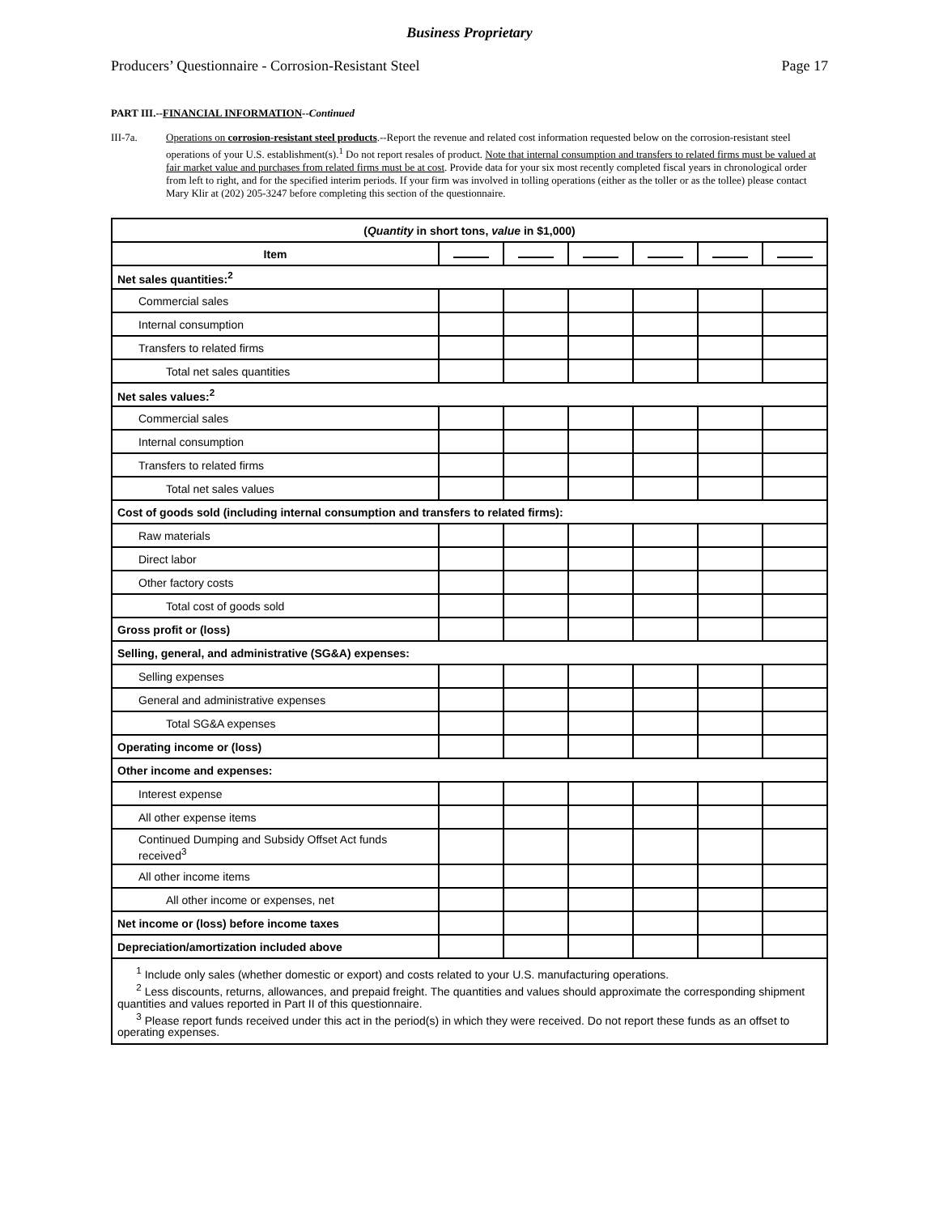Business Proprietary
Producers’ Questionnaire - Corrosion-Resistant Steel Page 17
PART III.--FINANCIAL INFORMATION--Continued
III-7a. Operations on corrosion-resistant steel products.--Report the revenue and related cost information requested below on the corrosion-resistant steel operations of your U.S. establishment(s).<sup>1</sup> Do not report resales of product. Note that internal consumption and transfers to related firms must be valued at fair market value and purchases from related firms must be at cost. Provide data for your six most recently completed fiscal years in chronological order from left to right, and for the specified interim periods. If your firm was involved in tolling operations (either as the toller or as the tollee) please contact Mary Klir at (202) 205-3247 before completing this section of the questionnaire.
| ( Quantity in short tons, value in $1,000) | | | | | | |
| --- | --- | --- | --- | --- | --- | --- |
| Item | | | | | | |
| Net sales quantities:<sup>2</sup> | | | | | | |
| Commercial sales | | | | | | |
| Internal consumption | | | | | | |
| Transfers to related firms | | | | | | |
| Total net sales quantities | | | | | | |
| Net sales values:<sup>2</sup> | | | | | | |
| Commercial sales | | | | | | |
| Internal consumption | | | | | | |
| Transfers to related firms | | | | | | |
| Total net sales values | | | | | | |
| Cost of goods sold (including internal consumption and transfers to related firms): | | | | | | |
| Raw materials | | | | | | |
| Direct labor | | | | | | |
| Other factory costs | | | | | | |
| Total cost of goods sold | | | | | | |
| Gross profit or (loss) | | | | | | |
| Selling, general, and administrative (SG&A) expenses: | | | | | | |
| Selling expenses | | | | | | |
| General and administrative expenses | | | | | | |
| Total SG&A expenses | | | | | | |
| Operating income or (loss) | | | | | | |
| Other income and expenses: | | | | | | |
| Interest expense | | | | | | |
| All other expense items | | | | | | |
| Continued Dumping and Subsidy Offset Act funds received<sup>3</sup> | | | | | | |
| All other income items | | | | | | |
| All other income or expenses, net | | | | | | |
| Net income or (loss) before income taxes | | | | | | |
| Depreciation/amortization included above | | | | | | |
| <sup>1</sup> Include only sales (whether domestic or export) and costs related to your U.S. manufacturing operations. <sup>2</sup> Less discounts, returns, allowances, and prepaid freight. The quantities and values should approximate the corresponding shipment quantities and values reported in Part II of this questionnaire. <sup>3</sup> Please report funds received under this act in the period(s) in which they were received. Do not report these funds as an offset to operating expenses. | | | | | | |